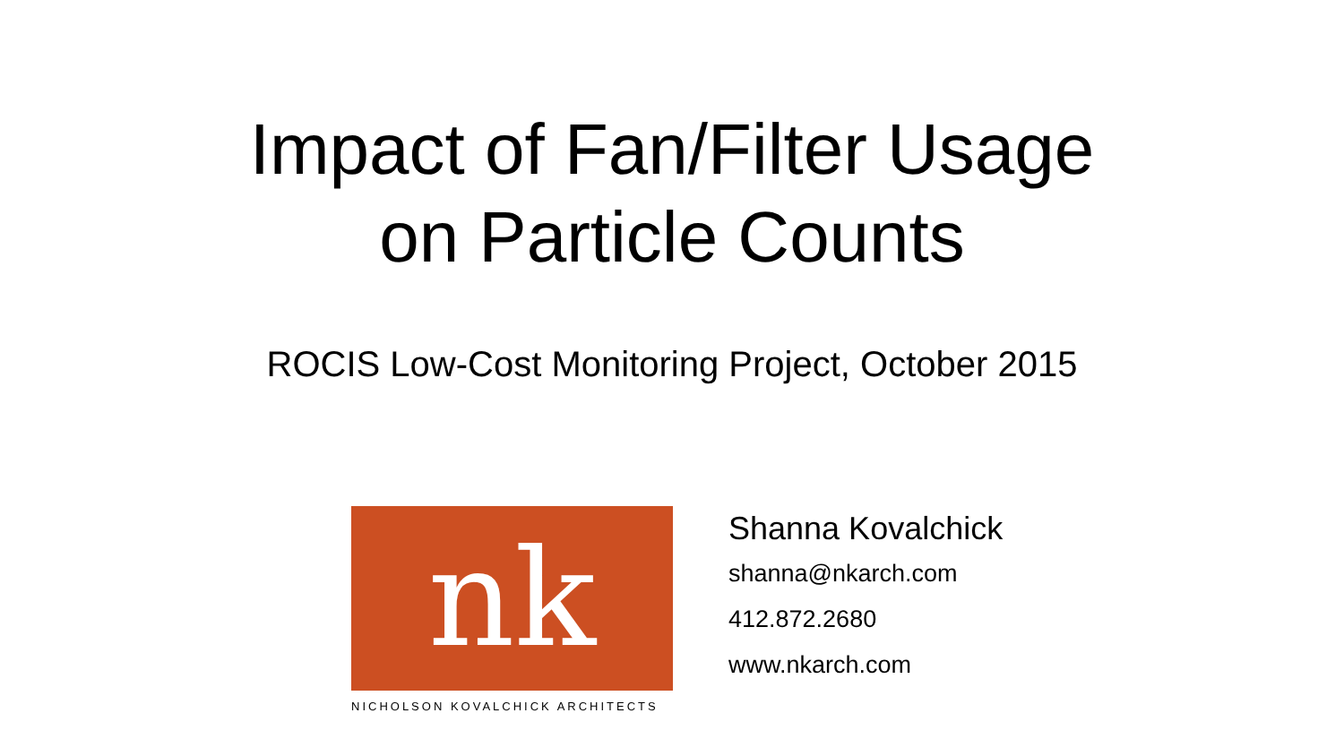Impact of Fan/Filter Usage
on Particle Counts
ROCIS Low-Cost Monitoring Project, October 2015
nk
NICHOLSON KOVALCHICK ARCHITECTS
Shanna Kovalchick
shanna@nkarch.com
412.872.2680
www.nkarch.com